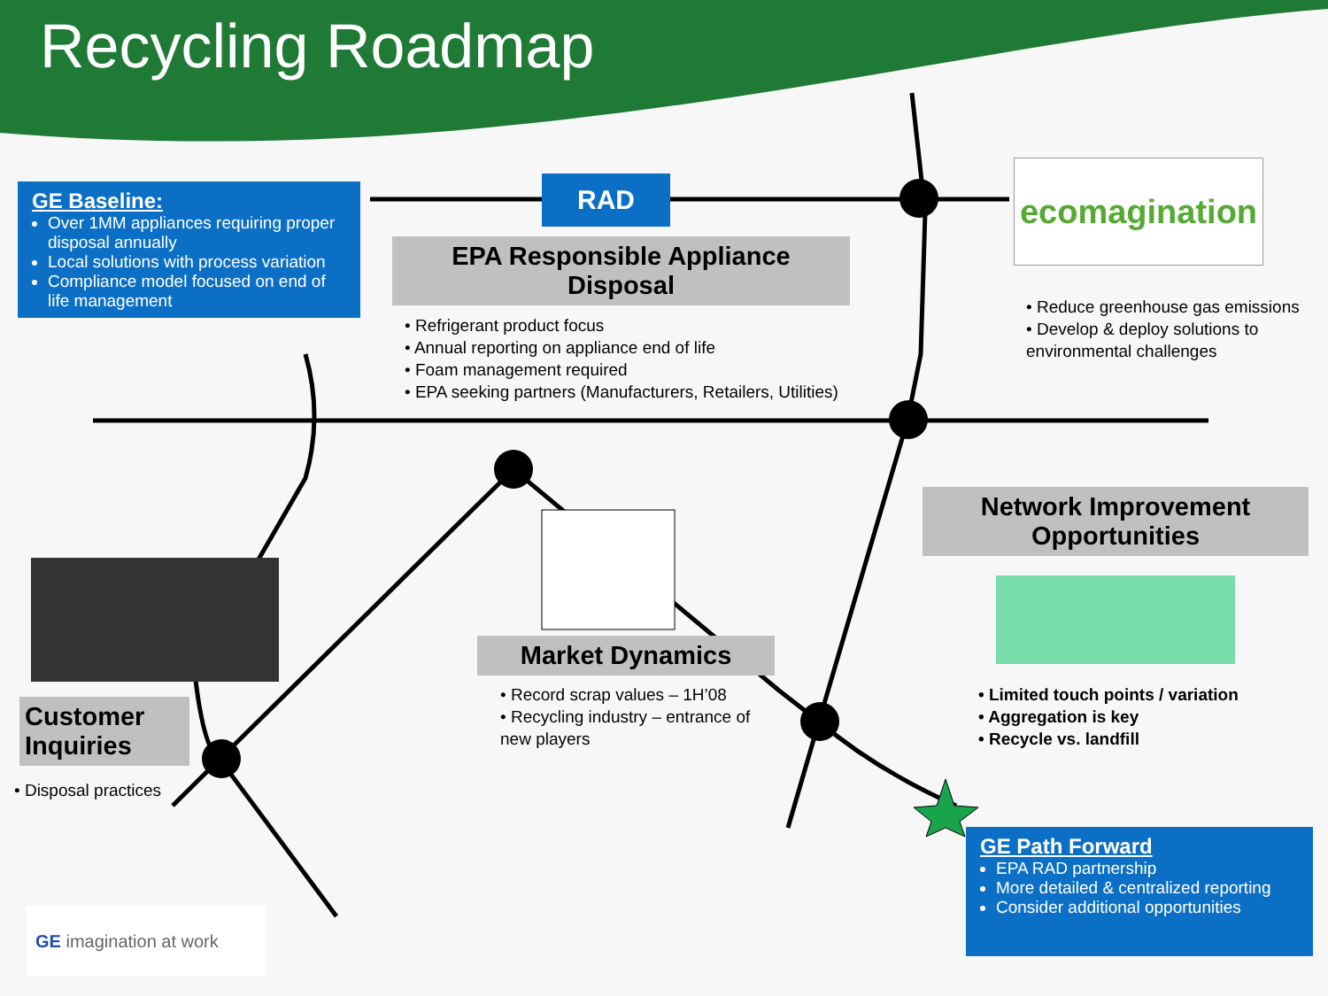Recycling Roadmap
GE Baseline:
Over 1MM appliances requiring proper disposal annually
Local solutions with process variation
Compliance model focused on end of life management
RAD
EPA Responsible Appliance Disposal
• Refrigerant product focus
• Annual reporting on appliance end of life
• Foam management required
• EPA seeking partners (Manufacturers, Retailers, Utilities)
ecomagination
• Reduce greenhouse gas emissions
• Develop & deploy solutions to environmental challenges
Network Improvement Opportunities
• Limited touch points / variation
• Aggregation is key
• Recycle vs. landfill
Market Dynamics
• Record scrap values – 1H’08
• Recycling industry – entrance of new players
Customer Inquiries
• Disposal practices
GE Path Forward
EPA RAD partnership
More detailed & centralized reporting
Consider additional opportunities
GE imagination at work